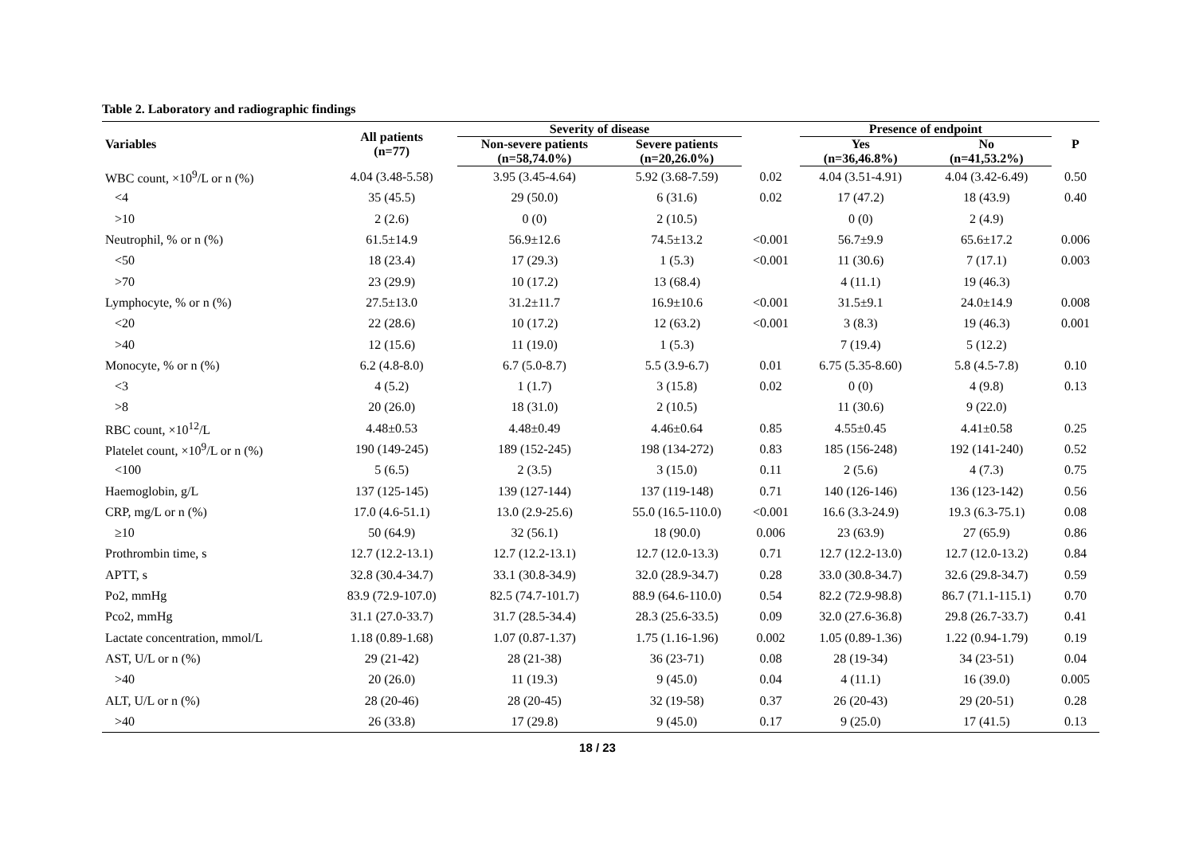Table 2. Laboratory and radiographic findings
| Variables | All patients (n=77) | Severity of disease | | | Presence of endpoint | | P |
| --- | --- | --- | --- | --- | --- | --- | --- |
| | | Non-severe patients (n=58,74.0%) | Severe patients (n=20,26.0%) | | Yes (n=36,46.8%) | No (n=41,53.2%) | |
| WBC count, ×10<sup>9</sup>/L or n (%) | 4.04 (3.48-5.58) | 3.95 (3.45-4.64) | 5.92 (3.68-7.59) | 0.02 | 4.04 (3.51-4.91) | 4.04 (3.42-6.49) | 0.50 |
| <4 | 35 (45.5) | 29 (50.0) | 6 (31.6) | 0.02 | 17 (47.2) | 18 (43.9) | 0.40 |
| >10 | 2 (2.6) | 0 (0) | 2 (10.5) | | 0 (0) | 2 (4.9) | |
| Neutrophil, % or n (%) | 61.5±14.9 | 56.9±12.6 | 74.5±13.2 | <0.001 | 56.7±9.9 | 65.6±17.2 | 0.006 |
| <50 | 18 (23.4) | 17 (29.3) | 1 (5.3) | <0.001 | 11 (30.6) | 7 (17.1) | 0.003 |
| >70 | 23 (29.9) | 10 (17.2) | 13 (68.4) | | 4 (11.1) | 19 (46.3) | |
| Lymphocyte, % or n (%) | 27.5±13.0 | 31.2±11.7 | 16.9±10.6 | <0.001 | 31.5±9.1 | 24.0±14.9 | 0.008 |
| <20 | 22 (28.6) | 10 (17.2) | 12 (63.2) | <0.001 | 3 (8.3) | 19 (46.3) | 0.001 |
| >40 | 12 (15.6) | 11 (19.0) | 1 (5.3) | | 7 (19.4) | 5 (12.2) | |
| Monocyte, % or n (%) | 6.2 (4.8-8.0) | 6.7 (5.0-8.7) | 5.5 (3.9-6.7) | 0.01 | 6.75 (5.35-8.60) | 5.8 (4.5-7.8) | 0.10 |
| <3 | 4 (5.2) | 1 (1.7) | 3 (15.8) | 0.02 | 0 (0) | 4 (9.8) | 0.13 |
| >8 | 20 (26.0) | 18 (31.0) | 2 (10.5) | | 11 (30.6) | 9 (22.0) | |
| RBC count, ×10<sup>12</sup>/L | 4.48±0.53 | 4.48±0.49 | 4.46±0.64 | 0.85 | 4.55±0.45 | 4.41±0.58 | 0.25 |
| Platelet count, ×10<sup>9</sup>/L or n (%) | 190 (149-245) | 189 (152-245) | 198 (134-272) | 0.83 | 185 (156-248) | 192 (141-240) | 0.52 |
| <100 | 5 (6.5) | 2 (3.5) | 3 (15.0) | 0.11 | 2 (5.6) | 4 (7.3) | 0.75 |
| Haemoglobin, g/L | 137 (125-145) | 139 (127-144) | 137 (119-148) | 0.71 | 140 (126-146) | 136 (123-142) | 0.56 |
| CRP, mg/L or n (%) | 17.0 (4.6-51.1) | 13.0 (2.9-25.6) | 55.0 (16.5-110.0) | <0.001 | 16.6 (3.3-24.9) | 19.3 (6.3-75.1) | 0.08 |
| ≥10 | 50 (64.9) | 32 (56.1) | 18 (90.0) | 0.006 | 23 (63.9) | 27 (65.9) | 0.86 |
| Prothrombin time, s | 12.7 (12.2-13.1) | 12.7 (12.2-13.1) | 12.7 (12.0-13.3) | 0.71 | 12.7 (12.2-13.0) | 12.7 (12.0-13.2) | 0.84 |
| APTT, s | 32.8 (30.4-34.7) | 33.1 (30.8-34.9) | 32.0 (28.9-34.7) | 0.28 | 33.0 (30.8-34.7) | 32.6 (29.8-34.7) | 0.59 |
| Po2, mmHg | 83.9 (72.9-107.0) | 82.5 (74.7-101.7) | 88.9 (64.6-110.0) | 0.54 | 82.2 (72.9-98.8) | 86.7 (71.1-115.1) | 0.70 |
| Pco2, mmHg | 31.1 (27.0-33.7) | 31.7 (28.5-34.4) | 28.3 (25.6-33.5) | 0.09 | 32.0 (27.6-36.8) | 29.8 (26.7-33.7) | 0.41 |
| Lactate concentration, mmol/L | 1.18 (0.89-1.68) | 1.07 (0.87-1.37) | 1.75 (1.16-1.96) | 0.002 | 1.05 (0.89-1.36) | 1.22 (0.94-1.79) | 0.19 |
| AST, U/L or n (%) | 29 (21-42) | 28 (21-38) | 36 (23-71) | 0.08 | 28 (19-34) | 34 (23-51) | 0.04 |
| >40 | 20 (26.0) | 11 (19.3) | 9 (45.0) | 0.04 | 4 (11.1) | 16 (39.0) | 0.005 |
| ALT, U/L or n (%) | 28 (20-46) | 28 (20-45) | 32 (19-58) | 0.37 | 26 (20-43) | 29 (20-51) | 0.28 |
| >40 | 26 (33.8) | 17 (29.8) | 9 (45.0) | 0.17 | 9 (25.0) | 17 (41.5) | 0.13 |
18 / 23